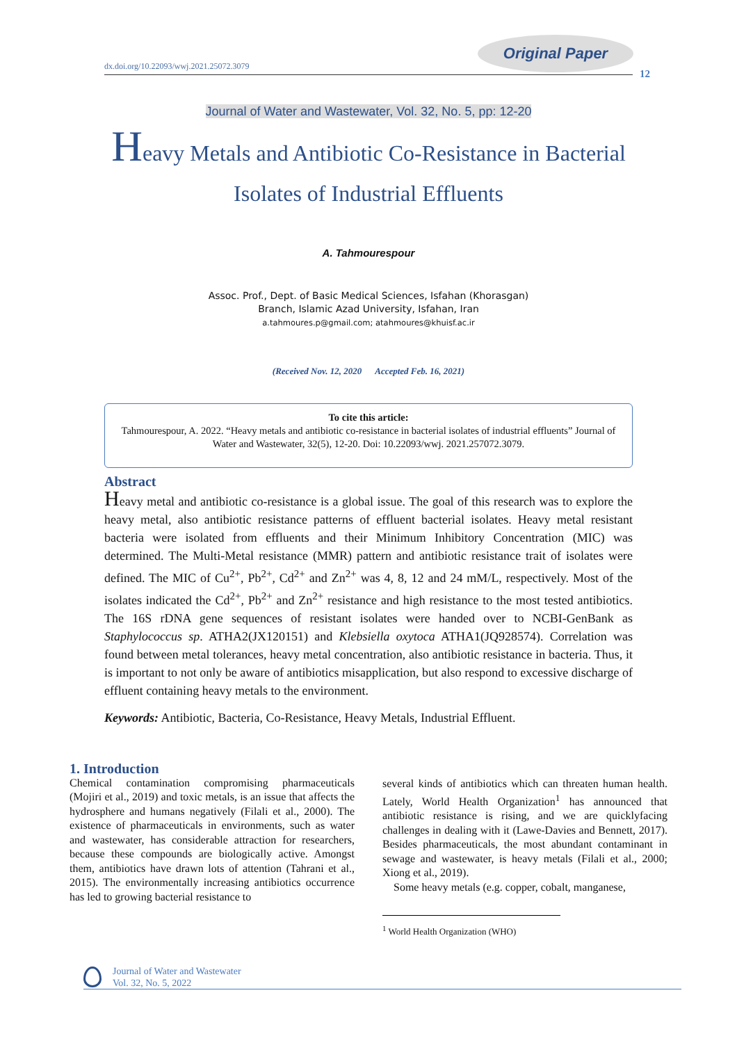dx.doi.org/10.22093/wwj.2021.25072.3079
Original Paper
12
Journal of Water and Wastewater, Vol. 32, No. 5, pp: 12-20
Heavy Metals and Antibiotic Co-Resistance in Bacterial
Isolates of Industrial Effluents
A. Tahmourespour
Assoc. Prof., Dept. of Basic Medical Sciences, Isfahan (Khorasgan)
Branch, Islamic Azad University, Isfahan, Iran
a.tahmoures.p@gmail.com; atahmoures@khuisf.ac.ir
(Received Nov. 12, 2020 Accepted Feb. 16, 2021)
To cite this article:
Tahmourespour, A. 2022. “Heavy metals and antibiotic co-resistance in bacterial isolates of industrial effluents” Journal of Water and Wastewater, 32(5), 12-20. Doi: 10.22093/wwj. 2021.257072.3079.
Abstract
Heavy metal and antibiotic co-resistance is a global issue. The goal of this research was to explore the heavy metal, also antibiotic resistance patterns of effluent bacterial isolates. Heavy metal resistant bacteria were isolated from effluents and their Minimum Inhibitory Concentration (MIC) was determined. The Multi-Metal resistance (MMR) pattern and antibiotic resistance trait of isolates were defined. The MIC of Cu<sup>2+</sup>, Pb<sup>2+</sup>, Cd<sup>2+</sup> and Zn<sup>2+</sup> was 4, 8, 12 and 24 mM/L, respectively. Most of the isolates indicated the Cd<sup>2+</sup>, Pb<sup>2+</sup> and Zn<sup>2+</sup> resistance and high resistance to the most tested antibiotics. The 16S rDNA gene sequences of resistant isolates were handed over to NCBI-GenBank as Staphylococcus sp. ATHA2(JX120151) and Klebsiella oxytoca ATHA1(JQ928574). Correlation was found between metal tolerances, heavy metal concentration, also antibiotic resistance in bacteria. Thus, it is important to not only be aware of antibiotics misapplication, but also respond to excessive discharge of effluent containing heavy metals to the environment.
Keywords: Antibiotic, Bacteria, Co-Resistance, Heavy Metals, Industrial Effluent.
1. Introduction
Chemical contamination compromising pharmaceuticals (Mojiri et al., 2019) and toxic metals, is an issue that affects the hydrosphere and humans negatively (Filali et al., 2000). The existence of pharmaceuticals in environments, such as water and wastewater, has considerable attraction for researchers, because these compounds are biologically active. Amongst them, antibiotics have drawn lots of attention (Tahrani et al., 2015). The environmentally increasing antibiotics occurrence has led to growing bacterial resistance to
several kinds of antibiotics which can threaten human health. Lately, World Health Organization<sup>1</sup> has announced that antibiotic resistance is rising, and we are quicklyfacing challenges in dealing with it (Lawe-Davies and Bennett, 2017). Besides pharmaceuticals, the most abundant contaminant in sewage and wastewater, is heavy metals (Filali et al., 2000; Xiong et al., 2019).
Some heavy metals (e.g. copper, cobalt, manganese,
<sup>1</sup> World Health Organization (WHO)
Journal of Water and Wastewater
Vol. 32, No. 5, 2022